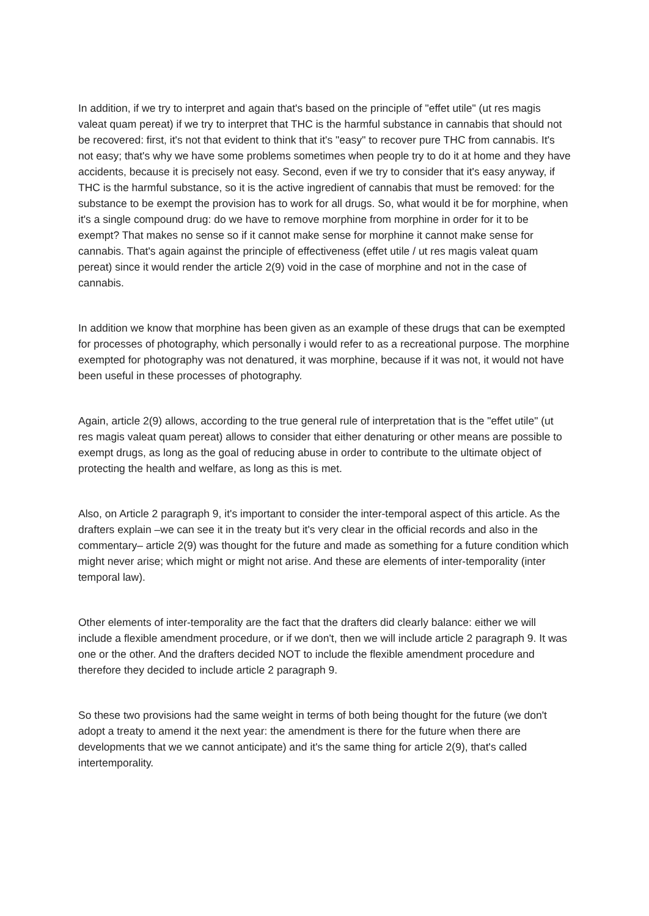In addition, if we try to interpret and again that's based on the principle of "effet utile" (ut res magis valeat quam pereat) if we try to interpret that THC is the harmful substance in cannabis that should not be recovered: first, it's not that evident to think that it's "easy" to recover pure THC from cannabis. It's not easy; that's why we have some problems sometimes when people try to do it at home and they have accidents, because it is precisely not easy. Second, even if we try to consider that it's easy anyway, if THC is the harmful substance, so it is the active ingredient of cannabis that must be removed: for the substance to be exempt the provision has to work for all drugs. So, what would it be for morphine, when it's a single compound drug: do we have to remove morphine from morphine in order for it to be exempt? That makes no sense so if it cannot make sense for morphine it cannot make sense for cannabis. That's again against the principle of effectiveness (effet utile / ut res magis valeat quam pereat) since it would render the article 2(9) void in the case of morphine and not in the case of cannabis.
In addition we know that morphine has been given as an example of these drugs that can be exempted for processes of photography, which personally i would refer to as a recreational purpose. The morphine exempted for photography was not denatured, it was morphine, because if it was not, it would not have been useful in these processes of photography.
Again, article 2(9) allows, according to the true general rule of interpretation that is the "effet utile" (ut res magis valeat quam pereat) allows to consider that either denaturing or other means are possible to exempt drugs, as long as the goal of reducing abuse in order to contribute to the ultimate object of protecting the health and welfare, as long as this is met.
Also, on Article 2 paragraph 9, it's important to consider the inter-temporal aspect of this article. As the drafters explain –we can see it in the treaty but it's very clear in the official records and also in the commentary– article 2(9) was thought for the future and made as something for a future condition which might never arise; which might or might not arise. And these are elements of inter-temporality (inter temporal law).
Other elements of inter-temporality are the fact that the drafters did clearly balance: either we will include a flexible amendment procedure, or if we don't, then we will include article 2 paragraph 9. It was one or the other. And the drafters decided NOT to include the flexible amendment procedure and therefore they decided to include article 2 paragraph 9.
So these two provisions had the same weight in terms of both being thought for the future (we don't adopt a treaty to amend it the next year: the amendment is there for the future when there are developments that we we cannot anticipate) and it's the same thing for article 2(9), that's called intertemporality.